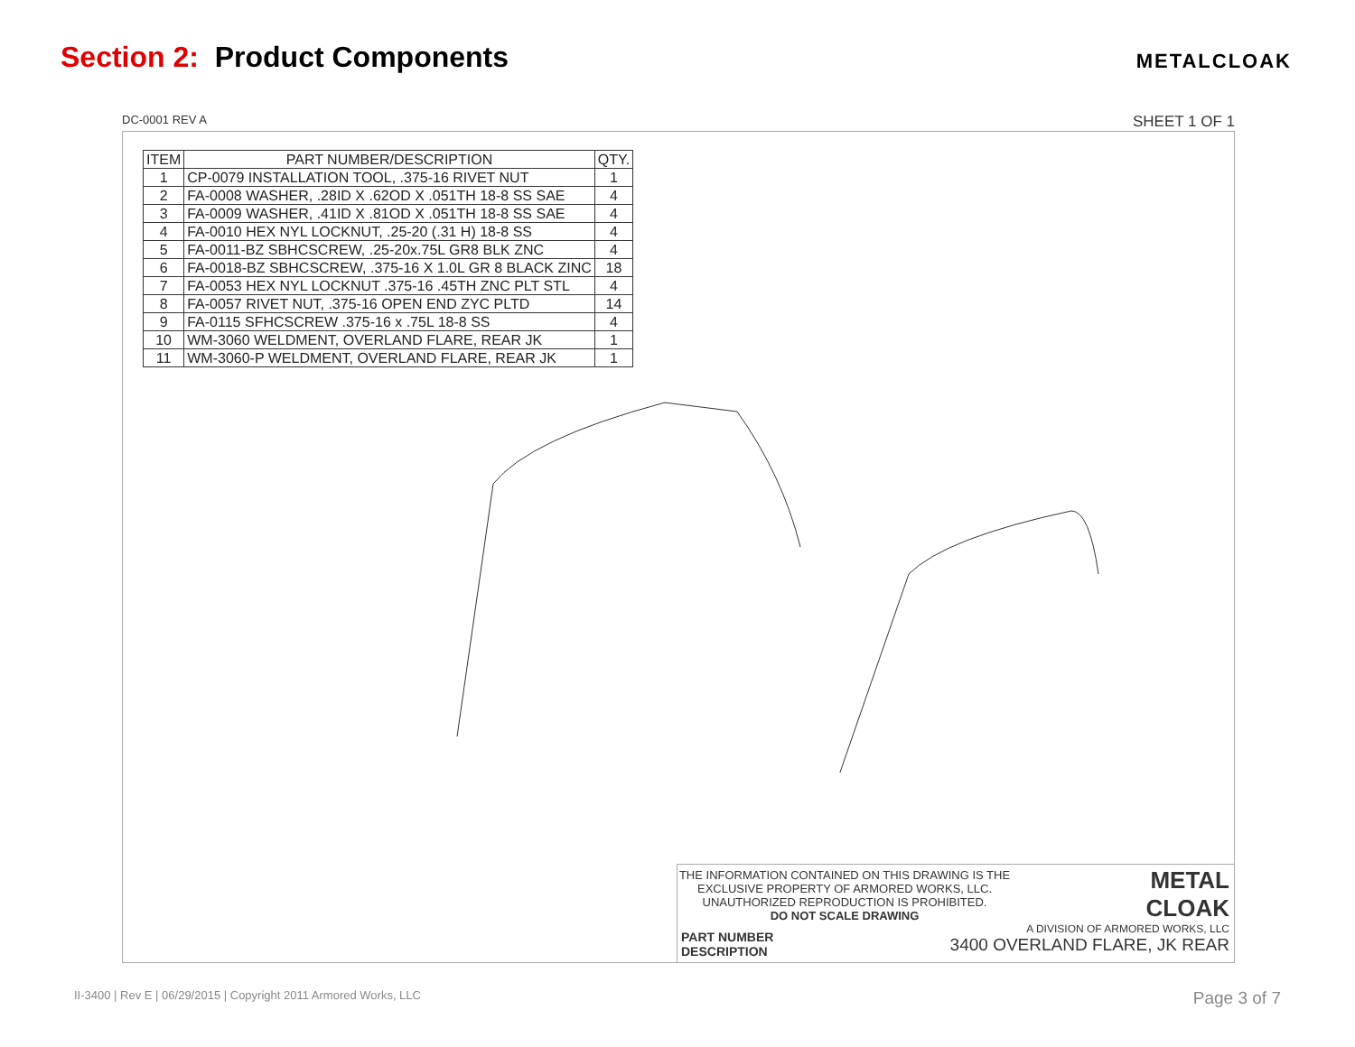Section 2: Product Components
METALCLOAK
DC-0001 REV A SHEET 1 OF 1
| ITEM | PART NUMBER/DESCRIPTION | QTY. |
| --- | --- | --- |
| 1 | CP-0079 INSTALLATION TOOL, .375-16 RIVET NUT | 1 |
| 2 | FA-0008 WASHER, .28ID X .62OD X .051TH 18-8 SS SAE | 4 |
| 3 | FA-0009 WASHER, .41ID X .81OD X .051TH 18-8 SS SAE | 4 |
| 4 | FA-0010 HEX NYL LOCKNUT, .25-20 (.31 H) 18-8 SS | 4 |
| 5 | FA-0011-BZ SBHCSCREW, .25-20x.75L GR8 BLK ZNC | 4 |
| 6 | FA-0018-BZ SBHCSCREW, .375-16 X 1.0L GR 8 BLACK ZINC | 18 |
| 7 | FA-0053 HEX NYL LOCKNUT .375-16 .45TH ZNC PLT STL | 4 |
| 8 | FA-0057 RIVET NUT, .375-16 OPEN END ZYC PLTD | 14 |
| 9 | FA-0115 SFHCSCREW .375-16 x .75L 18-8 SS | 4 |
| 10 | WM-3060 WELDMENT, OVERLAND FLARE, REAR JK | 1 |
| 11 | WM-3060-P WELDMENT, OVERLAND FLARE, REAR JK | 1 |
THE INFORMATION CONTAINED ON THIS DRAWING IS THE EXCLUSIVE PROPERTY OF ARMORED WORKS, LLC. UNAUTHORIZED REPRODUCTION IS PROHIBITED.
DO NOT SCALE DRAWING
METAL
CLOAK
A DIVISION OF ARMORED WORKS, LLC
PART NUMBER
DESCRIPTION
3400 OVERLAND FLARE, JK REAR
II-3400 | Rev E | 06/29/2015 | Copyright 2011 Armored Works, LLC Page 3 of 7